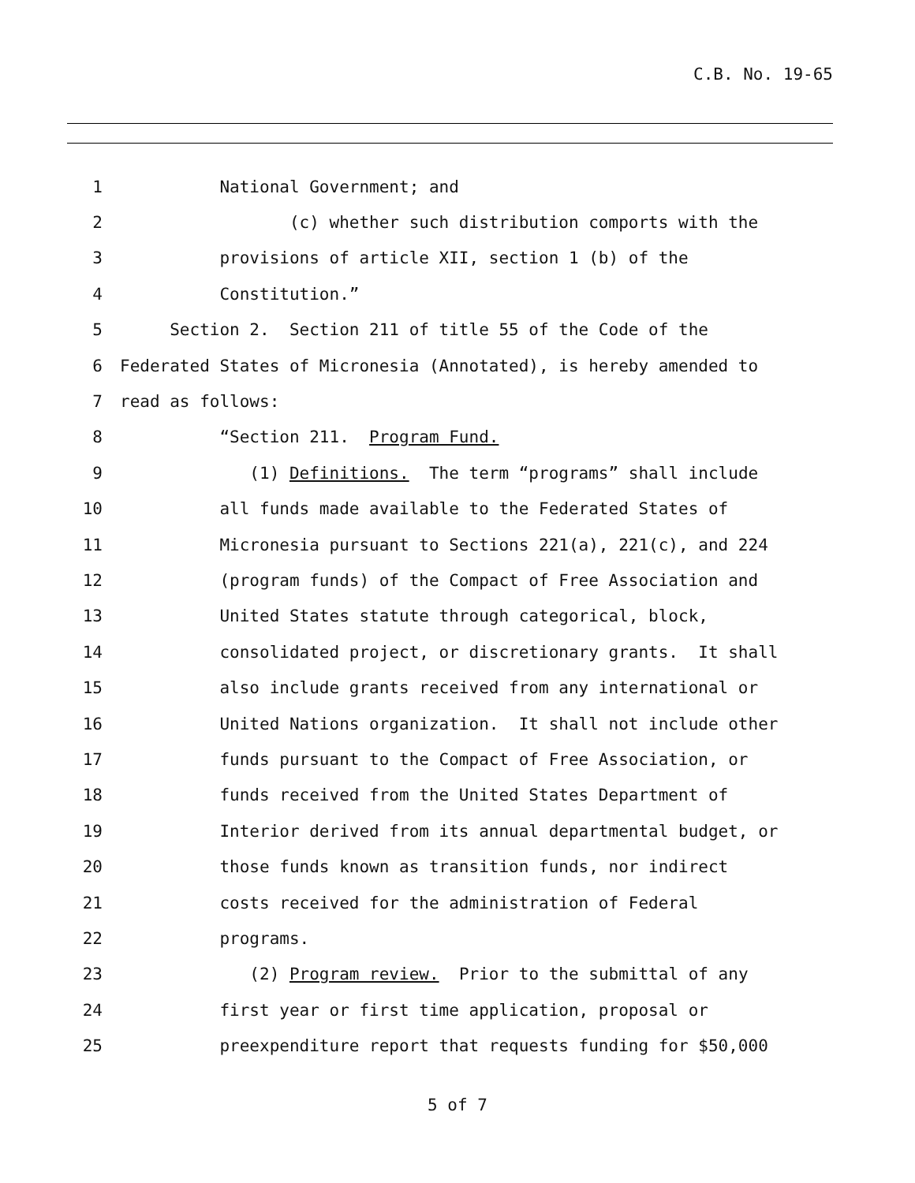C.B. No. 19-65
1 National Government; and
2 (c) whether such distribution comports with the
3 provisions of article XII, section 1 (b) of the
4 Constitution.”
5 Section 2. Section 211 of title 55 of the Code of the
6 Federated States of Micronesia (Annotated), is hereby amended to
7 read as follows:
8 “Section 211. Program Fund.
9 (1) Definitions. The term “programs” shall include
10 all funds made available to the Federated States of
11 Micronesia pursuant to Sections 221(a), 221(c), and 224
12 (program funds) of the Compact of Free Association and
13 United States statute through categorical, block,
14 consolidated project, or discretionary grants. It shall
15 also include grants received from any international or
16 United Nations organization. It shall not include other
17 funds pursuant to the Compact of Free Association, or
18 funds received from the United States Department of
19 Interior derived from its annual departmental budget, or
20 those funds known as transition funds, nor indirect
21 costs received for the administration of Federal
22 programs.
23 (2) Program review. Prior to the submittal of any
24 first year or first time application, proposal or
25 preexpenditure report that requests funding for $50,000
5 of 7